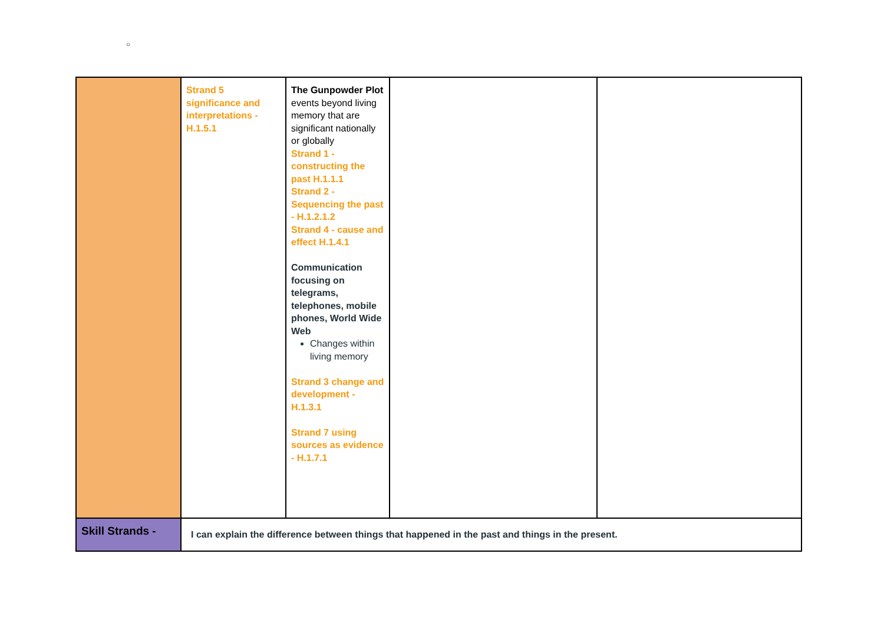○
| | Strand 5 significance and interpretations - H.1.5.1 | The Gunpowder Plot events beyond living memory that are significant nationally or globally Strand 1 - constructing the past H.1.1.1 Strand 2 - Sequencing the past - H.1.2.1.2 Strand 4 - cause and effect H.1.4.1 Communication focusing on telegrams, telephones, mobile phones, World Wide Web Changes within living memory Strand 3 change and development - H.1.3.1 Strand 7 using sources as evidence - H.1.7.1 | | |
| Skill Strands - | I can explain the difference between things that happened in the past and things in the present. | | | |